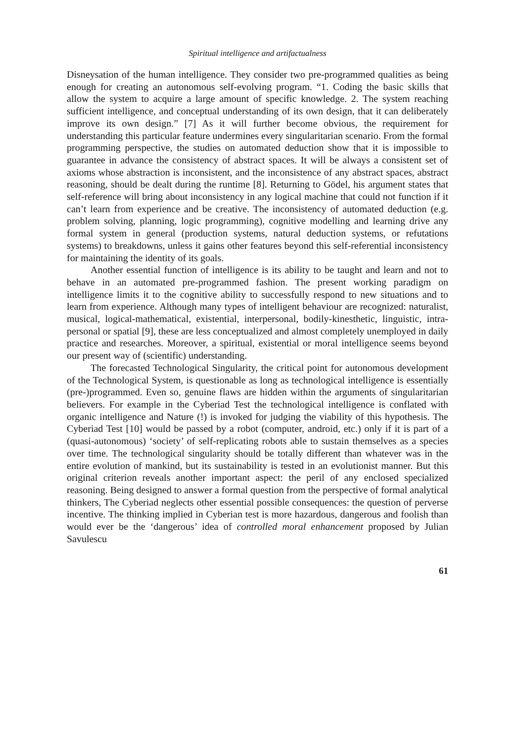Spiritual intelligence and artifactualness
Disneysation of the human intelligence. They consider two pre-programmed qualities as being enough for creating an autonomous self-evolving program. “1. Coding the basic skills that allow the system to acquire a large amount of specific knowledge. 2. The system reaching sufficient intelligence, and conceptual understanding of its own design, that it can deliberately improve its own design.” [7] As it will further become obvious, the requirement for understanding this particular feature undermines every singularitarian scenario. From the formal programming perspective, the studies on automated deduction show that it is impossible to guarantee in advance the consistency of abstract spaces. It will be always a consistent set of axioms whose abstraction is inconsistent, and the inconsistence of any abstract spaces, abstract reasoning, should be dealt during the runtime [8]. Returning to Gödel, his argument states that self-reference will bring about inconsistency in any logical machine that could not function if it can’t learn from experience and be creative. The inconsistency of automated deduction (e.g. problem solving, planning, logic programming), cognitive modelling and learning drive any formal system in general (production systems, natural deduction systems, or refutations systems) to breakdowns, unless it gains other features beyond this self-referential inconsistency for maintaining the identity of its goals.
Another essential function of intelligence is its ability to be taught and learn and not to behave in an automated pre-programmed fashion. The present working paradigm on intelligence limits it to the cognitive ability to successfully respond to new situations and to learn from experience. Although many types of intelligent behaviour are recognized: naturalist, musical, logical-mathematical, existential, interpersonal, bodily-kinesthetic, linguistic, intra-personal or spatial [9], these are less conceptualized and almost completely unemployed in daily practice and researches. Moreover, a spiritual, existential or moral intelligence seems beyond our present way of (scientific) understanding.
The forecasted Technological Singularity, the critical point for autonomous development of the Technological System, is questionable as long as technological intelligence is essentially (pre-)programmed. Even so, genuine flaws are hidden within the arguments of singularitarian believers. For example in the Cyberiad Test the technological intelligence is conflated with organic intelligence and Nature (!) is invoked for judging the viability of this hypothesis. The Cyberiad Test [10] would be passed by a robot (computer, android, etc.) only if it is part of a (quasi-autonomous) ‘society’ of self-replicating robots able to sustain themselves as a species over time. The technological singularity should be totally different than whatever was in the entire evolution of mankind, but its sustainability is tested in an evolutionist manner. But this original criterion reveals another important aspect: the peril of any enclosed specialized reasoning. Being designed to answer a formal question from the perspective of formal analytical thinkers, The Cyberiad neglects other essential possible consequences: the question of perverse incentive. The thinking implied in Cyberian test is more hazardous, dangerous and foolish than would ever be the ‘dangerous’ idea of controlled moral enhancement proposed by Julian Savulescu
61